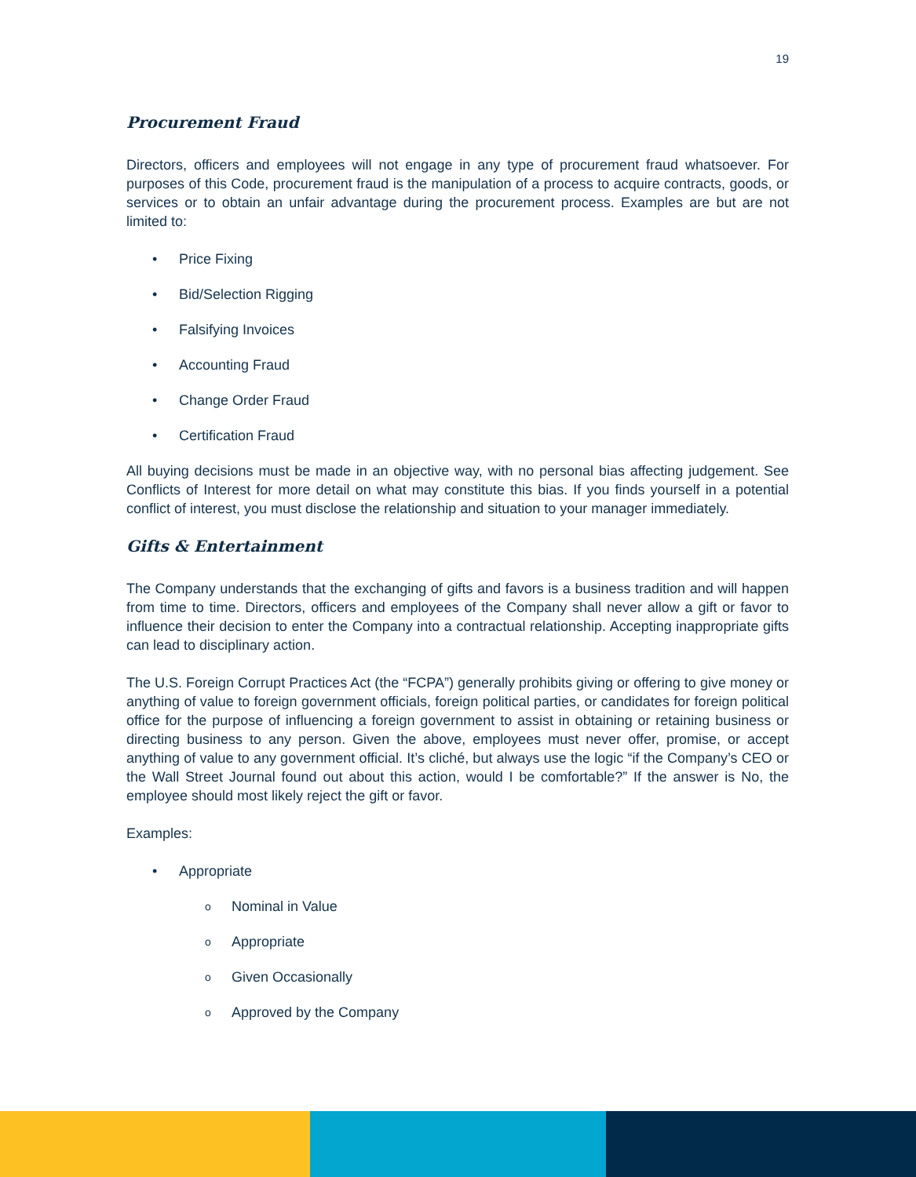19
Procurement Fraud
Directors, officers and employees will not engage in any type of procurement fraud whatsoever. For purposes of this Code, procurement fraud is the manipulation of a process to acquire contracts, goods, or services or to obtain an unfair advantage during the procurement process. Examples are but are not limited to:
• Price Fixing
• Bid/Selection Rigging
• Falsifying Invoices
• Accounting Fraud
• Change Order Fraud
• Certification Fraud
All buying decisions must be made in an objective way, with no personal bias affecting judgement. See Conflicts of Interest for more detail on what may constitute this bias. If you finds yourself in a potential conflict of interest, you must disclose the relationship and situation to your manager immediately.
Gifts & Entertainment
The Company understands that the exchanging of gifts and favors is a business tradition and will happen from time to time. Directors, officers and employees of the Company shall never allow a gift or favor to influence their decision to enter the Company into a contractual relationship. Accepting inappropriate gifts can lead to disciplinary action.
The U.S. Foreign Corrupt Practices Act (the “FCPA”) generally prohibits giving or offering to give money or anything of value to foreign government officials, foreign political parties, or candidates for foreign political office for the purpose of influencing a foreign government to assist in obtaining or retaining business or directing business to any person. Given the above, employees must never offer, promise, or accept anything of value to any government official. It’s cliché, but always use the logic “if the Company’s CEO or the Wall Street Journal found out about this action, would I be comfortable?” If the answer is No, the employee should most likely reject the gift or favor.
Examples:
• Appropriate
o Nominal in Value
o Appropriate
o Given Occasionally
o Approved by the Company